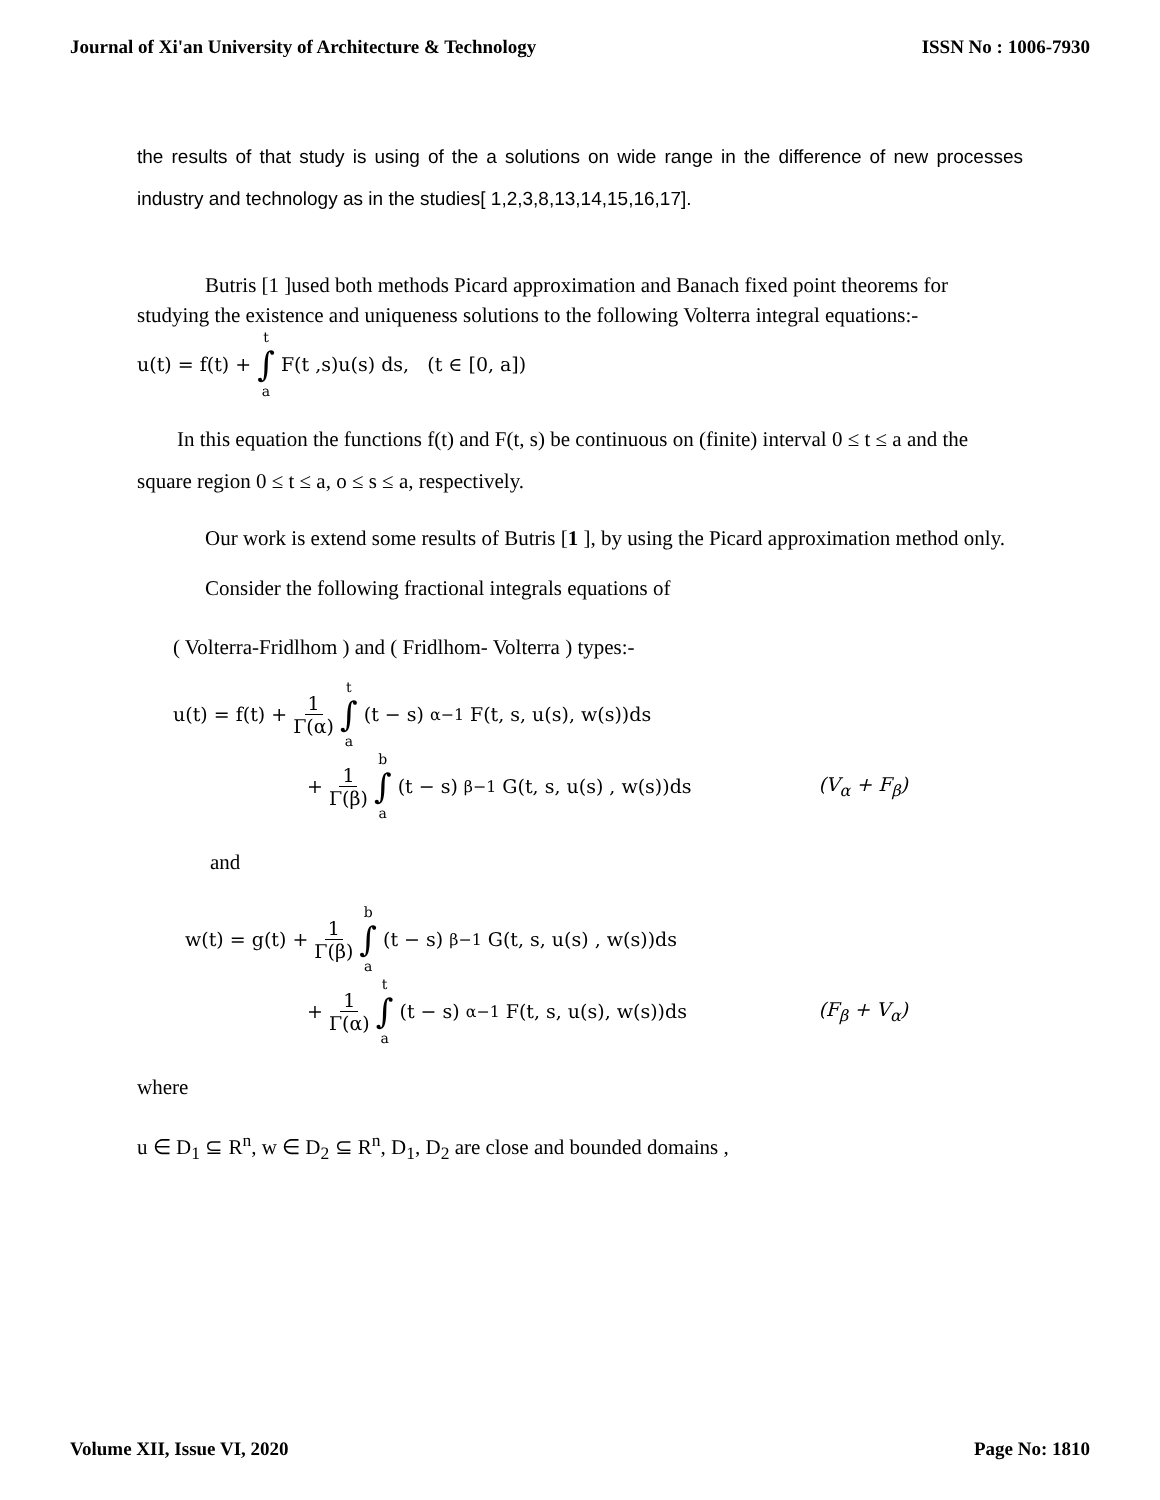Journal of Xi'an University of Architecture & Technology ISSN No : 1006-7930
the results of that study is using of the a solutions on wide range in the difference of new processes industry and technology as in the studies[ 1,2,3,8,13,14,15,16,17].
Butris [1 ]used both methods Picard approximation and Banach fixed point theorems for studying the existence and uniqueness solutions to the following Volterra integral equations:-
u(t) = f(t) + t ∫ a F(t ,s)u(s) ds, (t ∈ [0, a])
In this equation the functions f(t) and F(t, s) be continuous on (finite) interval 0 ≤ t ≤ a and the square region 0 ≤ t ≤ a, o ≤ s ≤ a, respectively.
Our work is extend some results of Butris [1 ], by using the Picard approximation method only.
Consider the following fractional integrals equations of
( Volterra-Fridlhom ) and ( Fridlhom- Volterra ) types:-
u(t) = f(t) + 1 Γ(α) t ∫ a (t − s)<sup>α−1</sup>F(t, s, u(s), w(s))ds
+ 1 Γ(β) b ∫ a (t − s)<sup>β−1</sup>G(t, s, u(s) , w(s))ds (V<sub>α</sub> + F<sub>β</sub>)
and
w(t) = g(t) + 1 Γ(β) b ∫ a (t − s)<sup>β−1</sup>G(t, s, u(s) , w(s))ds
+ 1 Γ(α) t ∫ a (t − s)<sup>α−1</sup>F(t, s, u(s), w(s))ds (F<sub>β</sub> + V<sub>α</sub>)
where
u ∈ D<sub>1</sub> ⊆ R<sup>n</sup>, w ∈ D<sub>2</sub> ⊆ R<sup>n</sup>, D<sub>1</sub>, D<sub>2</sub> are close and bounded domains ,
Volume XII, Issue VI, 2020 Page No: 1810